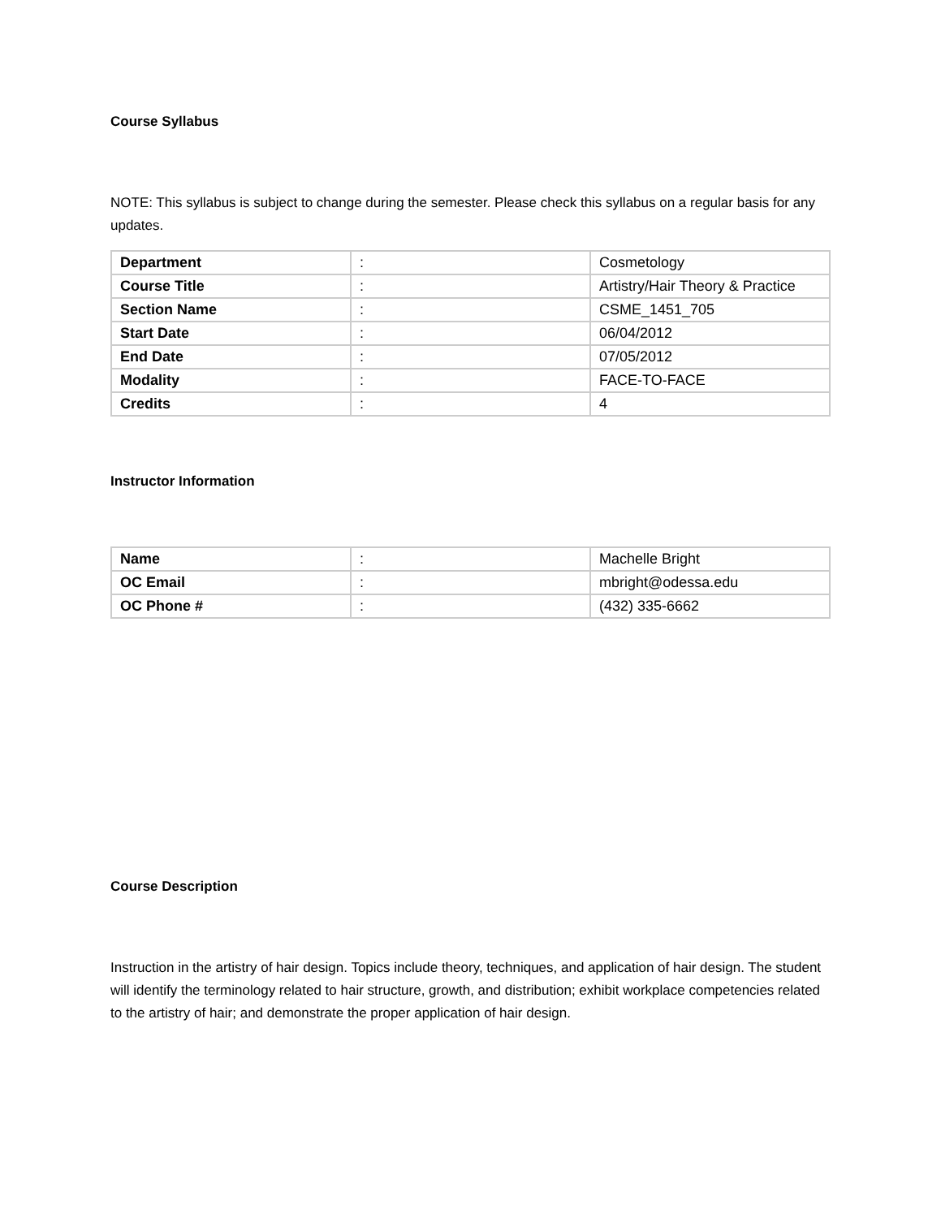Course Syllabus
NOTE: This syllabus is subject to change during the semester. Please check this syllabus on a regular basis for any updates.
| Department | : | Cosmetology |
| Course Title | : | Artistry/Hair Theory & Practice |
| Section Name | : | CSME_1451_705 |
| Start Date | : | 06/04/2012 |
| End Date | : | 07/05/2012 |
| Modality | : | FACE-TO-FACE |
| Credits | : | 4 |
Instructor Information
| Name | : | Machelle Bright |
| OC Email | : | mbright@odessa.edu |
| OC Phone # | : | (432) 335-6662 |
Course Description
Instruction in the artistry of hair design. Topics include theory, techniques, and application of hair design. The student will identify the terminology related to hair structure, growth, and distribution; exhibit workplace competencies related to the artistry of hair; and demonstrate the proper application of hair design.